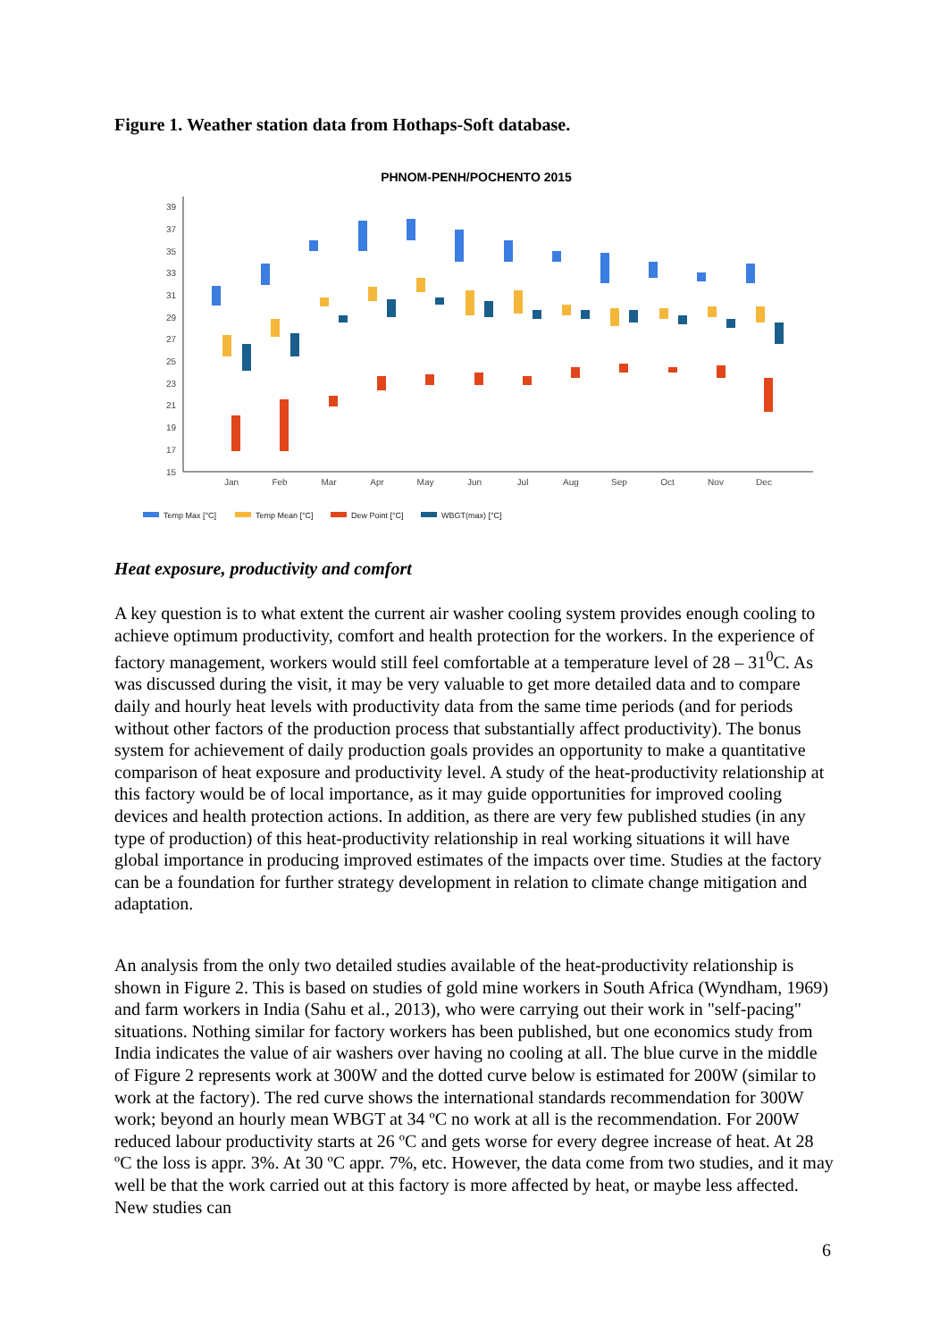Figure 1. Weather station data from Hothaps-Soft database.
PHNOM-PENH/POCHENTO 2015
39
37
35
33
31
29
27
25
23
21
19
17
15
Jan
Feb
Mar
Apr
May
Jun
Jul
Aug
Sep
Oct
Nov
Dec
Temp Max [°C]
Temp Mean [°C]
Dew Point [°C]
WBGT(max) [°C]
Heat exposure, productivity and comfort
A key question is to what extent the current air washer cooling system provides enough cooling to achieve optimum productivity, comfort and health protection for the workers. In the experience of factory management, workers would still feel comfortable at a temperature level of 28 – 31<sup>0</sup>C. As was discussed during the visit, it may be very valuable to get more detailed data and to compare daily and hourly heat levels with productivity data from the same time periods (and for periods without other factors of the production process that substantially affect productivity). The bonus system for achievement of daily production goals provides an opportunity to make a quantitative comparison of heat exposure and productivity level. A study of the heat-productivity relationship at this factory would be of local importance, as it may guide opportunities for improved cooling devices and health protection actions. In addition, as there are very few published studies (in any type of production) of this heat-productivity relationship in real working situations it will have global importance in producing improved estimates of the impacts over time. Studies at the factory can be a foundation for further strategy development in relation to climate change mitigation and adaptation.
An analysis from the only two detailed studies available of the heat-productivity relationship is shown in Figure 2. This is based on studies of gold mine workers in South Africa (Wyndham, 1969) and farm workers in India (Sahu et al., 2013), who were carrying out their work in "self-pacing" situations. Nothing similar for factory workers has been published, but one economics study from India indicates the value of air washers over having no cooling at all. The blue curve in the middle of Figure 2 represents work at 300W and the dotted curve below is estimated for 200W (similar to work at the factory). The red curve shows the international standards recommendation for 300W work; beyond an hourly mean WBGT at 34 ºC no work at all is the recommendation. For 200W reduced labour productivity starts at 26 ºC and gets worse for every degree increase of heat. At 28 ºC the loss is appr. 3%. At 30 ºC appr. 7%, etc. However, the data come from two studies, and it may well be that the work carried out at this factory is more affected by heat, or maybe less affected. New studies can
6